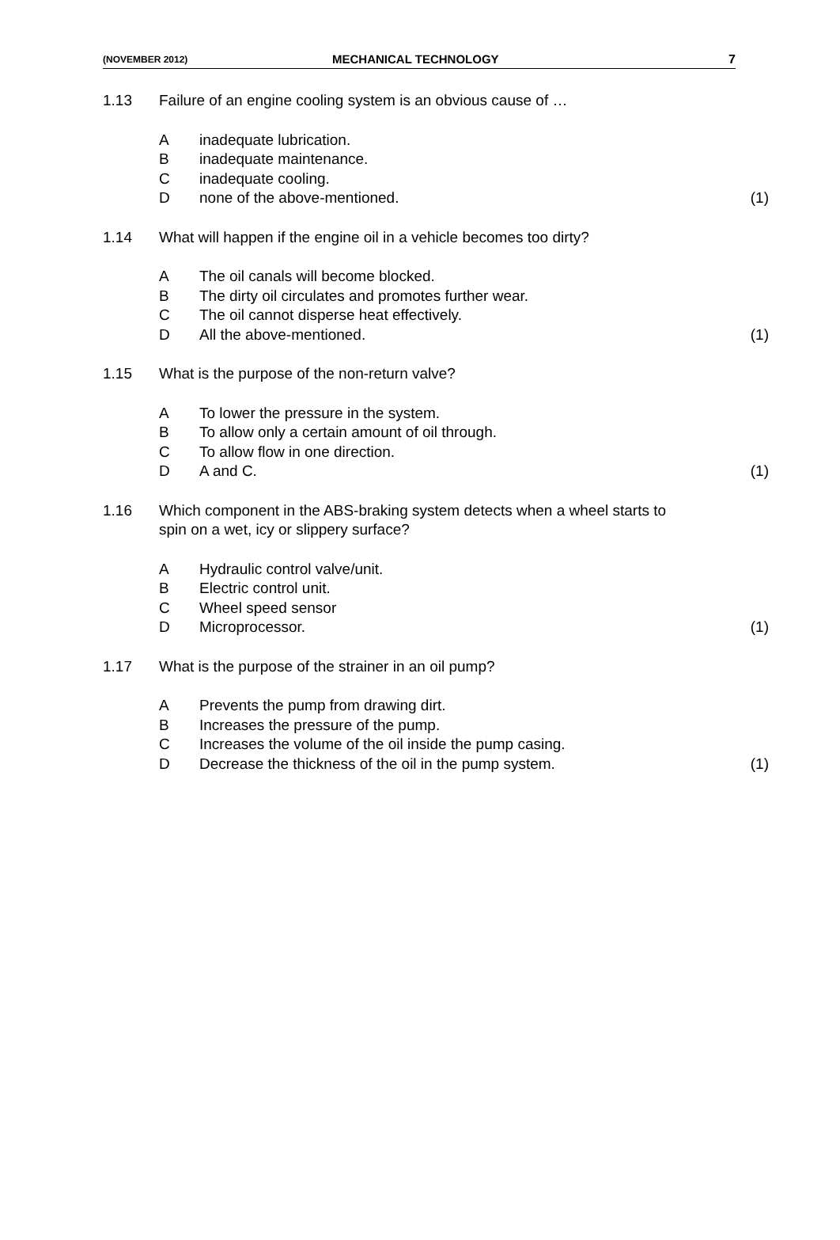(NOVEMBER 2012) MECHANICAL TECHNOLOGY 7
1.13 Failure of an engine cooling system is an obvious cause of …
Ainadequate lubrication.
Binadequate maintenance.
Cinadequate cooling.
Dnone of the above-mentioned. (1)
1.14 What will happen if the engine oil in a vehicle becomes too dirty?
A The oil canals will become blocked.
B The dirty oil circulates and promotes further wear.
C The oil cannot disperse heat effectively.
D All the above-mentioned. (1)
1.15 What is the purpose of the non-return valve?
A To lower the pressure in the system.
B To allow only a certain amount of oil through.
C To allow flow in one direction.
D A and C. (1)
1.16 Which component in the ABS-braking system detects when a wheel starts to spin on a wet, icy or slippery surface?
A Hydraulic control valve/unit.
B Electric control unit.
C Wheel speed sensor
D Microprocessor. (1)
1.17 What is the purpose of the strainer in an oil pump?
A Prevents the pump from drawing dirt.
B Increases the pressure of the pump.
C Increases the volume of the oil inside the pump casing.
D Decrease the thickness of the oil in the pump system. (1)